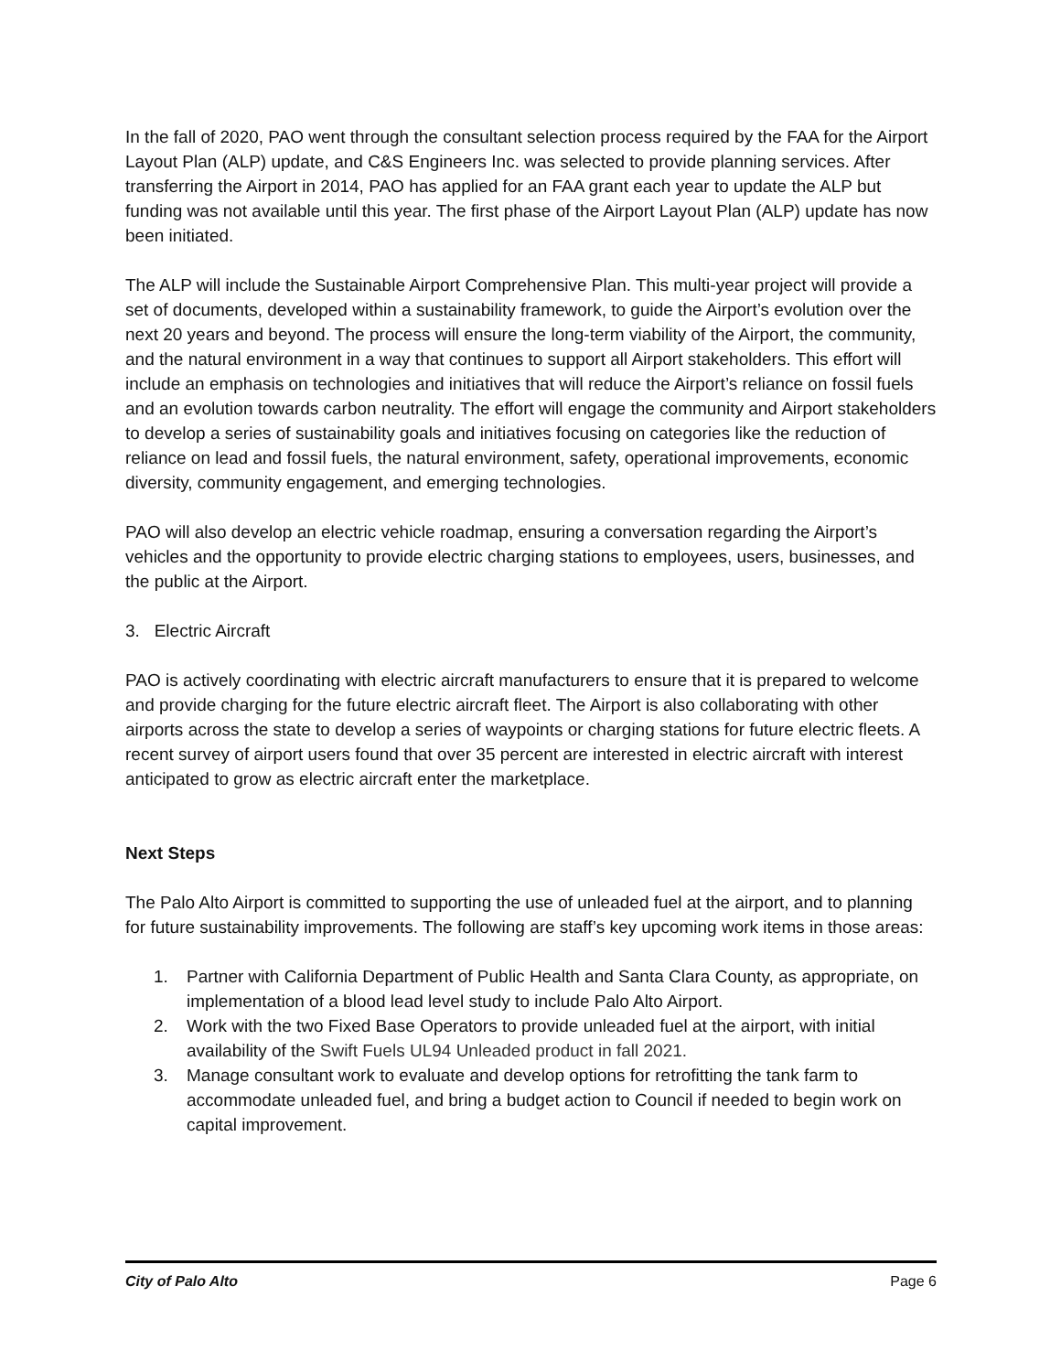In the fall of 2020, PAO went through the consultant selection process required by the FAA for the Airport Layout Plan (ALP) update, and C&S Engineers Inc. was selected to provide planning services. After transferring the Airport in 2014, PAO has applied for an FAA grant each year to update the ALP but funding was not available until this year. The first phase of the Airport Layout Plan (ALP) update has now been initiated.
The ALP will include the Sustainable Airport Comprehensive Plan. This multi-year project will provide a set of documents, developed within a sustainability framework, to guide the Airport’s evolution over the next 20 years and beyond. The process will ensure the long-term viability of the Airport, the community, and the natural environment in a way that continues to support all Airport stakeholders. This effort will include an emphasis on technologies and initiatives that will reduce the Airport’s reliance on fossil fuels and an evolution towards carbon neutrality. The effort will engage the community and Airport stakeholders to develop a series of sustainability goals and initiatives focusing on categories like the reduction of reliance on lead and fossil fuels, the natural environment, safety, operational improvements, economic diversity, community engagement, and emerging technologies.
PAO will also develop an electric vehicle roadmap, ensuring a conversation regarding the Airport’s vehicles and the opportunity to provide electric charging stations to employees, users, businesses, and the public at the Airport.
3. Electric Aircraft
PAO is actively coordinating with electric aircraft manufacturers to ensure that it is prepared to welcome and provide charging for the future electric aircraft fleet. The Airport is also collaborating with other airports across the state to develop a series of waypoints or charging stations for future electric fleets. A recent survey of airport users found that over 35 percent are interested in electric aircraft with interest anticipated to grow as electric aircraft enter the marketplace.
Next Steps
The Palo Alto Airport is committed to supporting the use of unleaded fuel at the airport, and to planning for future sustainability improvements. The following are staff’s key upcoming work items in those areas:
1. Partner with California Department of Public Health and Santa Clara County, as appropriate, on implementation of a blood lead level study to include Palo Alto Airport.
2. Work with the two Fixed Base Operators to provide unleaded fuel at the airport, with initial availability of the Swift Fuels UL94 Unleaded product in fall 2021.
3. Manage consultant work to evaluate and develop options for retrofitting the tank farm to accommodate unleaded fuel, and bring a budget action to Council if needed to begin work on capital improvement.
City of Palo Alto Page 6